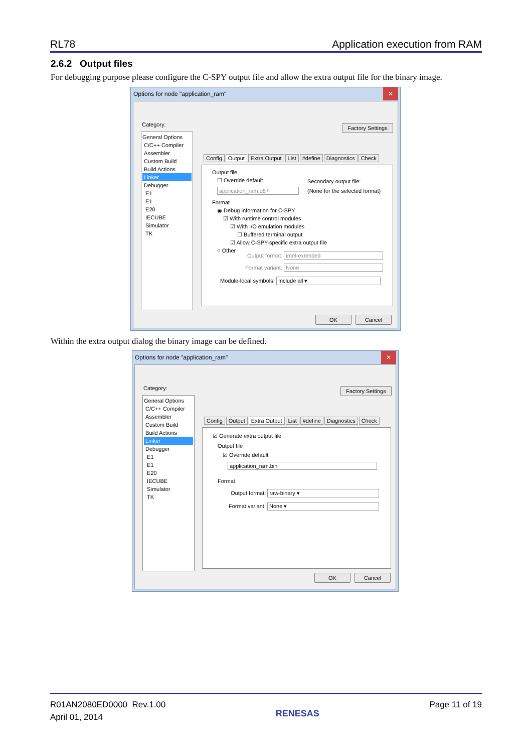RL78 Application execution from RAM
2.6.2 Output files
For debugging purpose please configure the C-SPY output file and allow the extra output file for the binary image.
Options for node "application_ram" ✕
Category:
General Options
C/C++ Compiler
Assembler
Custom Build
Build Actions
Linker
Debugger
E1
E1
E20
IECUBE
Simulator
TK
Factory Settings
Config Output Extra Output List #define Diagnostics Check
Output file
☐ Override default
application_ram.d87
Secondary output file:
(None for the selected format)
Format
◉ Debug information for C-SPY
☑ With runtime control modules
☑ With I/O emulation modules
☐ Buffered terminal output
☑ Allow C-SPY-specific extra output file
○ Other
Output format: intel-extended
Format variant: None
Module-local symbols: Include all ▾
OK Cancel
Within the extra output dialog the binary image can be defined.
Options for node "application_ram" ✕
Category:
General Options
C/C++ Compiler
Assembler
Custom Build
Build Actions
Linker
Debugger
E1
E1
E20
IECUBE
Simulator
TK
Factory Settings
Config Output Extra Output List #define Diagnostics Check
☑ Generate extra output file
Output file
☑ Override default
application_ram.bin
Format
Output format: raw-binary ▾
Format variant: None ▾
OK Cancel
R01AN2080ED0000 Rev.1.00
April 01, 2014
RENESAS
Page 11 of 19